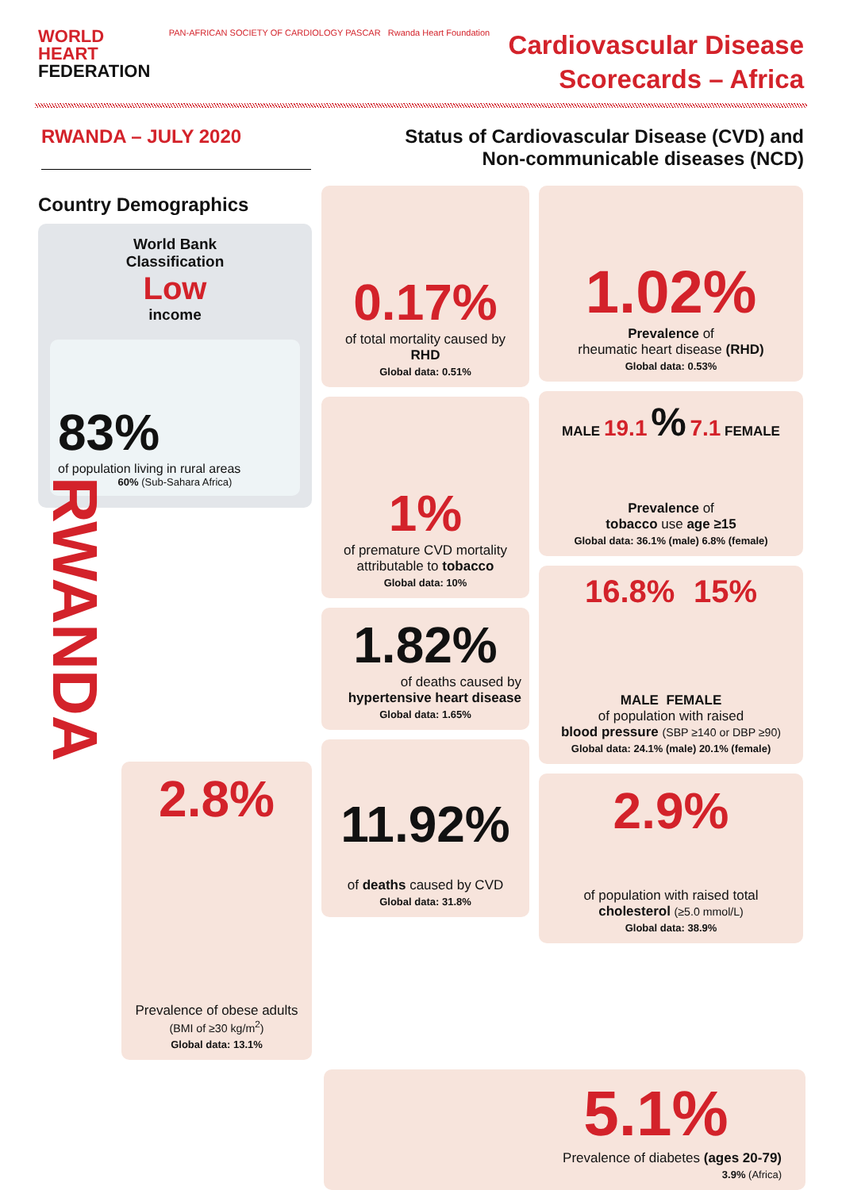WORLD
HEART
FEDERATION
PAN-AFRICAN SOCIETY OF CARDIOLOGY PASCAR Rwanda Heart Foundation
Cardiovascular Disease
Scorecards – Africa
RWANDA – JULY 2020 Status of Cardiovascular Disease (CVD) and
Non-communicable diseases (NCD)
Country Demographics
World Bank
Classification
Low
income
83%
of population living in rural areas
60% (Sub-Sahara Africa)
RWANDA
2.8%
Prevalence of obese adults (BMI of ≥30 kg/m<sup>2</sup>)
Global data: 13.1%
0.17%
of total mortality caused by RHD
Global data: 0.51%
1%
of premature CVD mortality attributable to tobacco
Global data: 10%
1.82%
of deaths caused by hypertensive heart disease
Global data: 1.65%
11.92%
of deaths caused by CVD
Global data: 31.8%
1.02%
Prevalence of
rheumatic heart disease (RHD)
Global data: 0.53%
MALE 19.1 % 7.1 FEMALE
Prevalence of
tobacco use age ≥15
Global data: 36.1% (male) 6.8% (female)
16.8% 15%
MALE FEMALE
of population with raised
blood pressure (SBP ≥140 or DBP ≥90)
Global data: 24.1% (male) 20.1% (female)
2.9%
of population with raised total cholesterol (≥5.0 mmol/L)
Global data: 38.9%
5.1%
Prevalence of diabetes (ages 20-79)
3.9% (Africa)